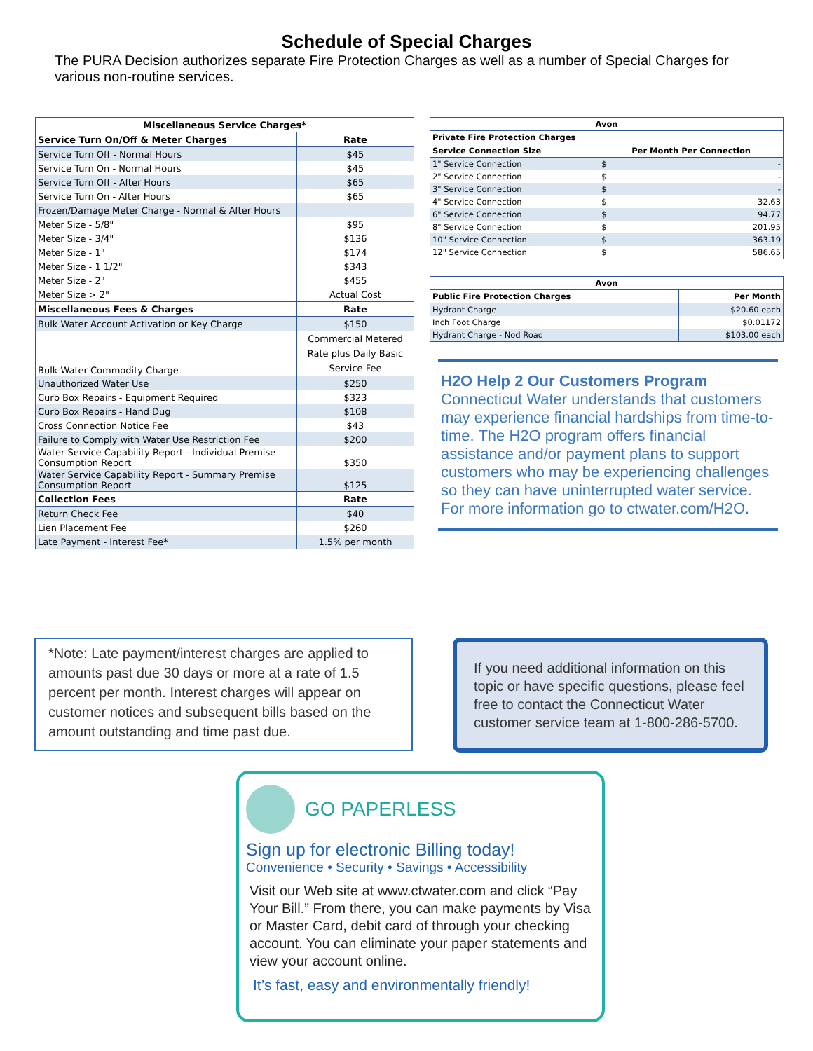Schedule of Special Charges
The PURA Decision authorizes separate Fire Protection Charges as well as a number of Special Charges for various non-routine services.
| Miscellaneous Service Charges* | |
| --- | --- |
| Service Turn On/Off & Meter Charges | Rate |
| Service Turn Off - Normal Hours | $45 |
| Service Turn On - Normal Hours | $45 |
| Service Turn Off - After Hours | $65 |
| Service Turn On - After Hours | $65 |
| Frozen/Damage Meter Charge - Normal & After Hours | |
| Meter Size - 5/8" | $95 |
| Meter Size - 3/4" | $136 |
| Meter Size - 1" | $174 |
| Meter Size - 1 1/2" | $343 |
| Meter Size - 2" | $455 |
| Meter Size > 2" | Actual Cost |
| Miscellaneous Fees & Charges | Rate |
| Bulk Water Account Activation or Key Charge | $150 |
| Bulk Water Commodity Charge | Commercial Metered Rate plus Daily Basic Service Fee |
| Unauthorized Water Use | $250 |
| Curb Box Repairs - Equipment Required | $323 |
| Curb Box Repairs - Hand Dug | $108 |
| Cross Connection Notice Fee | $43 |
| Failure to Comply with Water Use Restriction Fee | $200 |
| Water Service Capability Report - Individual Premise Consumption Report | $350 |
| Water Service Capability Report - Summary Premise Consumption Report | $125 |
| Collection Fees | Rate |
| Return Check Fee | $40 |
| Lien Placement Fee | $260 |
| Late Payment - Interest Fee* | 1.5% per month |
| Avon | | |
| --- | --- | --- |
| Private Fire Protection Charges | | |
| Service Connection Size | Per Month Per Connection | |
| 1" Service Connection | $ | - |
| 2" Service Connection | $ | - |
| 3" Service Connection | $ | - |
| 4" Service Connection | $ | 32.63 |
| 6" Service Connection | $ | 94.77 |
| 8" Service Connection | $ | 201.95 |
| 10" Service Connection | $ | 363.19 |
| 12" Service Connection | $ | 586.65 |
| Avon | |
| --- | --- |
| Public Fire Protection Charges | Per Month |
| Hydrant Charge | $20.60 each |
| Inch Foot Charge | $0.01172 |
| Hydrant Charge - Nod Road | $103.00 each |
H2O Help 2 Our Customers Program
Connecticut Water understands that customers may experience financial hardships from time-to-time. The H2O program offers financial assistance and/or payment plans to support customers who may be experiencing challenges so they can have uninterrupted water service. For more information go to ctwater.com/H2O.
*Note: Late payment/interest charges are applied to amounts past due 30 days or more at a rate of 1.5 percent per month. Interest charges will appear on customer notices and subsequent bills based on the amount outstanding and time past due.
If you need additional information on this topic or have specific questions, please feel free to contact the Connecticut Water customer service team at 1-800-286-5700.
GO PAPERLESS
Sign up for electronic Billing today!
Convenience • Security • Savings • Accessibility
Visit our Web site at www.ctwater.com and click “Pay Your Bill.” From there, you can make payments by Visa or Master Card, debit card of through your checking account. You can eliminate your paper statements and view your account online.
It’s fast, easy and environmentally friendly!